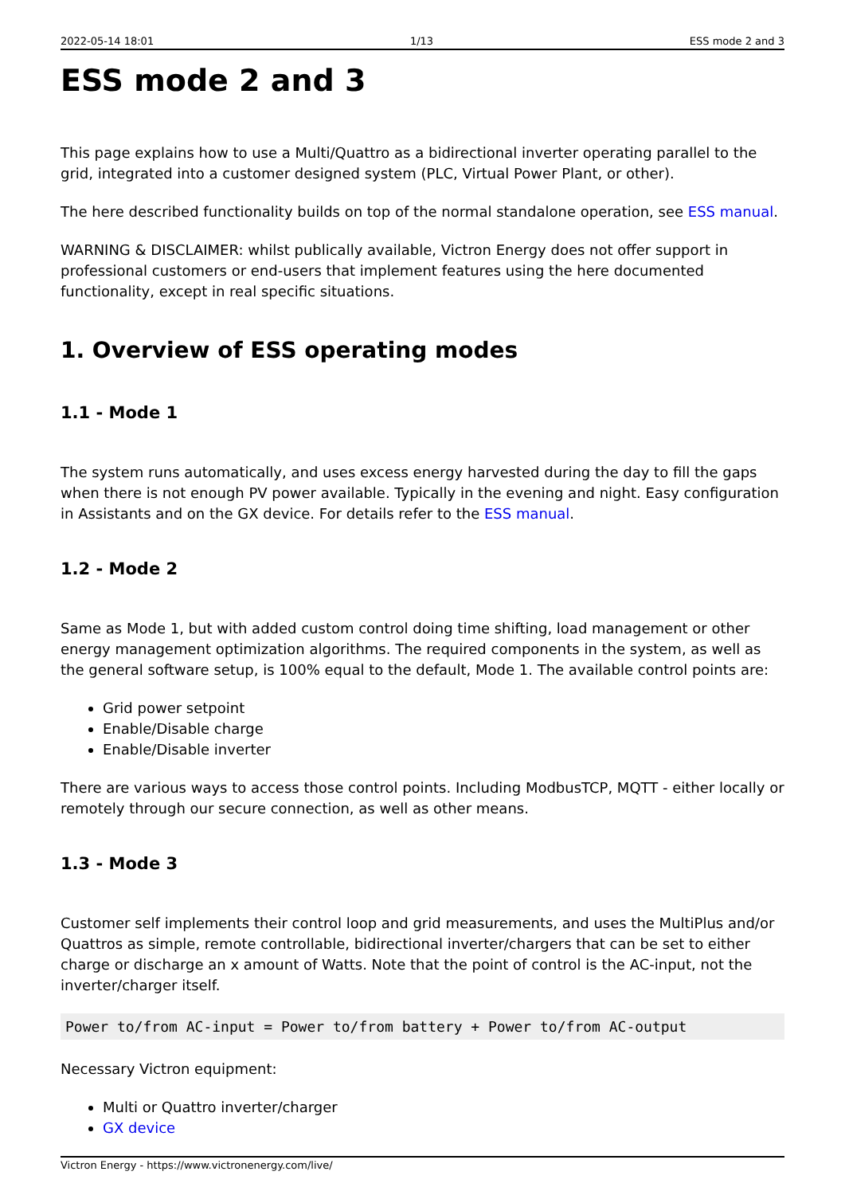2022-05-14 18:01 1/13 ESS mode 2 and 3
ESS mode 2 and 3
This page explains how to use a Multi/Quattro as a bidirectional inverter operating parallel to the grid, integrated into a customer designed system (PLC, Virtual Power Plant, or other).
The here described functionality builds on top of the normal standalone operation, see ESS manual.
WARNING & DISCLAIMER: whilst publically available, Victron Energy does not offer support in professional customers or end-users that implement features using the here documented functionality, except in real specific situations.
1. Overview of ESS operating modes
1.1 - Mode 1
The system runs automatically, and uses excess energy harvested during the day to fill the gaps when there is not enough PV power available. Typically in the evening and night. Easy configuration in Assistants and on the GX device. For details refer to the ESS manual.
1.2 - Mode 2
Same as Mode 1, but with added custom control doing time shifting, load management or other energy management optimization algorithms. The required components in the system, as well as the general software setup, is 100% equal to the default, Mode 1. The available control points are:
Grid power setpoint
Enable/Disable charge
Enable/Disable inverter
There are various ways to access those control points. Including ModbusTCP, MQTT - either locally or remotely through our secure connection, as well as other means.
1.3 - Mode 3
Customer self implements their control loop and grid measurements, and uses the MultiPlus and/or Quattros as simple, remote controllable, bidirectional inverter/chargers that can be set to either charge or discharge an x amount of Watts. Note that the point of control is the AC-input, not the inverter/charger itself.
Power to/from AC-input = Power to/from battery + Power to/from AC-output
Necessary Victron equipment:
Multi or Quattro inverter/charger
GX device
Victron Energy - https://www.victronenergy.com/live/